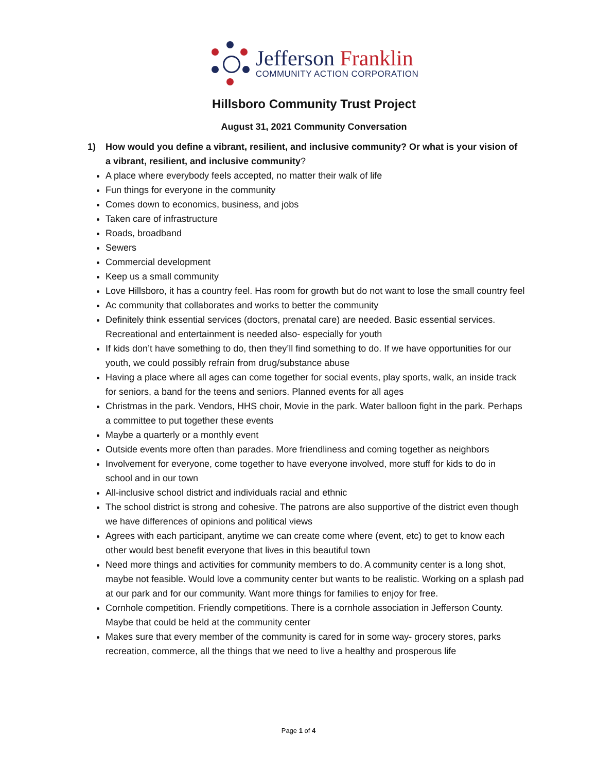Jefferson Franklin
COMMUNITY ACTION CORPORATION
Hillsboro Community Trust Project
August 31, 2021 Community Conversation
1) How would you define a vibrant, resilient, and inclusive community? Or what is your vision of a vibrant, resilient, and inclusive community?
A place where everybody feels accepted, no matter their walk of life
Fun things for everyone in the community
Comes down to economics, business, and jobs
Taken care of infrastructure
Roads, broadband
Sewers
Commercial development
Keep us a small community
Love Hillsboro, it has a country feel. Has room for growth but do not want to lose the small country feel
Ac community that collaborates and works to better the community
Definitely think essential services (doctors, prenatal care) are needed. Basic essential services. Recreational and entertainment is needed also- especially for youth
If kids don’t have something to do, then they’ll find something to do. If we have opportunities for our youth, we could possibly refrain from drug/substance abuse
Having a place where all ages can come together for social events, play sports, walk, an inside track for seniors, a band for the teens and seniors. Planned events for all ages
Christmas in the park. Vendors, HHS choir, Movie in the park. Water balloon fight in the park. Perhaps a committee to put together these events
Maybe a quarterly or a monthly event
Outside events more often than parades. More friendliness and coming together as neighbors
Involvement for everyone, come together to have everyone involved, more stuff for kids to do in school and in our town
All-inclusive school district and individuals racial and ethnic
The school district is strong and cohesive. The patrons are also supportive of the district even though we have differences of opinions and political views
Agrees with each participant, anytime we can create come where (event, etc) to get to know each other would best benefit everyone that lives in this beautiful town
Need more things and activities for community members to do. A community center is a long shot, maybe not feasible. Would love a community center but wants to be realistic. Working on a splash pad at our park and for our community. Want more things for families to enjoy for free.
Cornhole competition. Friendly competitions. There is a cornhole association in Jefferson County. Maybe that could be held at the community center
Makes sure that every member of the community is cared for in some way- grocery stores, parks recreation, commerce, all the things that we need to live a healthy and prosperous life
Page 1 of 4